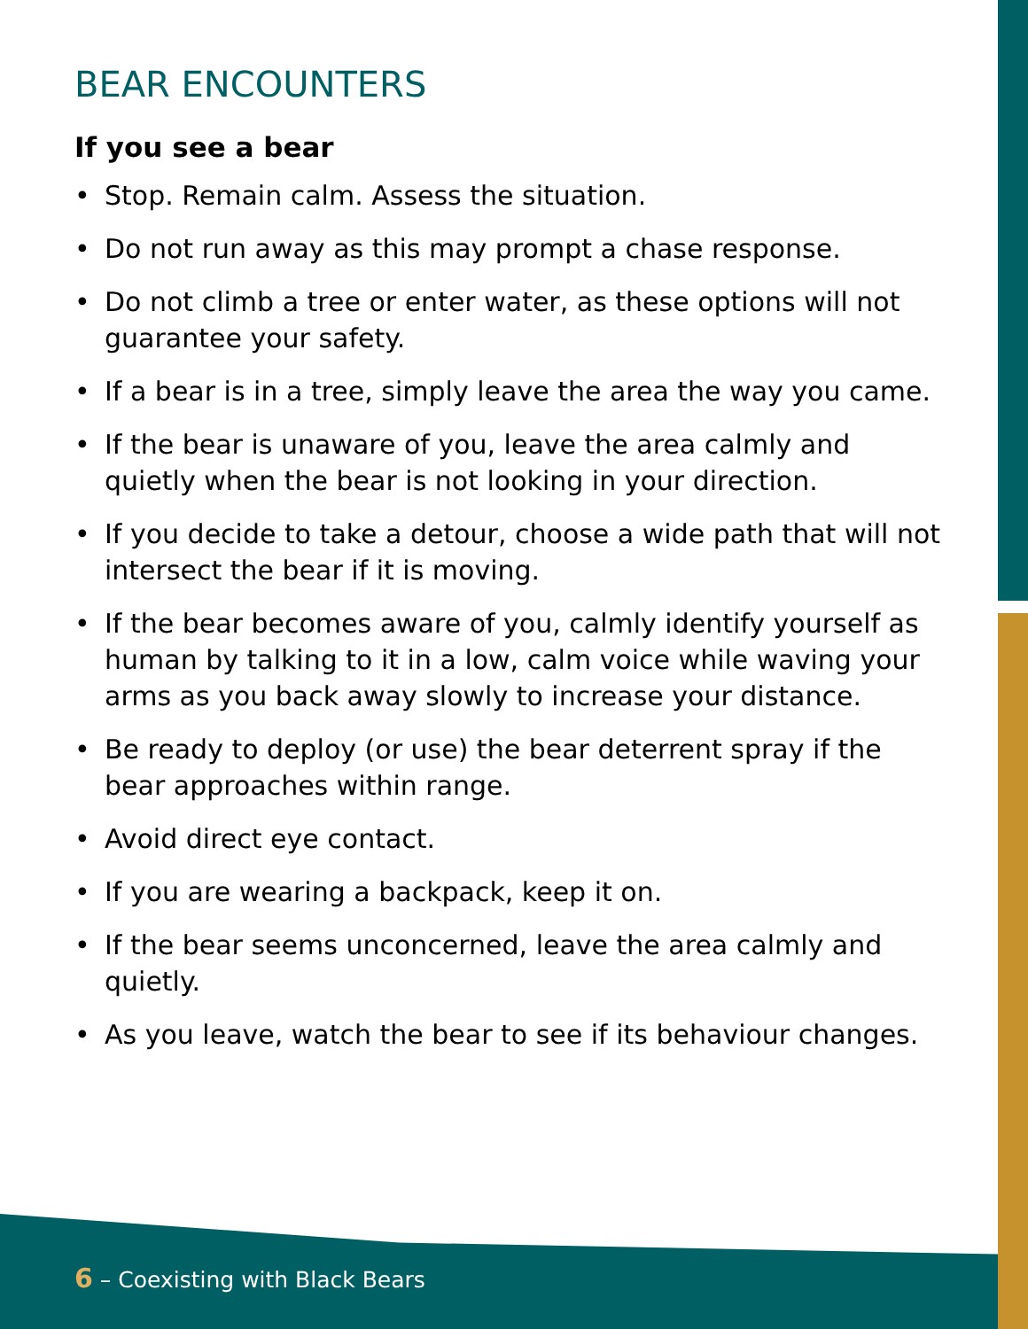BEAR ENCOUNTERS
If you see a bear
• Stop. Remain calm. Assess the situation.
• Do not run away as this may prompt a chase response.
• Do not climb a tree or enter water, as these options will not guarantee your safety.
• If a bear is in a tree, simply leave the area the way you came.
• If the bear is unaware of you, leave the area calmly and quietly when the bear is not looking in your direction.
• If you decide to take a detour, choose a wide path that will not intersect the bear if it is moving.
• If the bear becomes aware of you, calmly identify yourself as human by talking to it in a low, calm voice while waving your arms as you back away slowly to increase your distance.
• Be ready to deploy (or use) the bear deterrent spray if the bear approaches within range.
• Avoid direct eye contact.
• If you are wearing a backpack, keep it on.
• If the bear seems unconcerned, leave the area calmly and quietly.
• As you leave, watch the bear to see if its behaviour changes.
6 – Coexisting with Black Bears